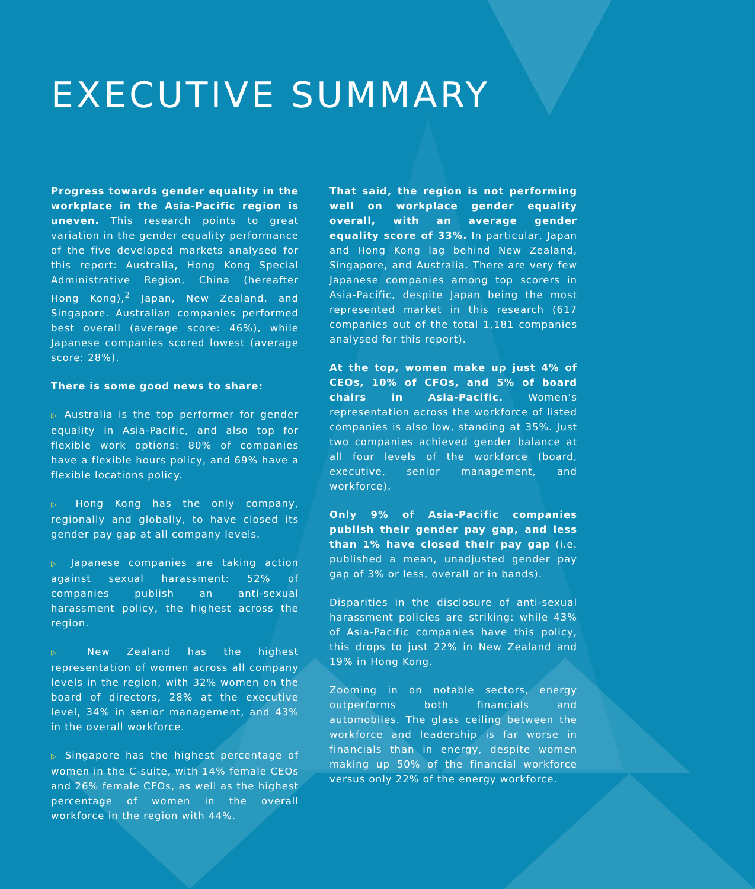EXECUTIVE SUMMARY
Progress towards gender equality in the workplace in the Asia-Pacific region is uneven. This research points to great variation in the gender equality performance of the five developed markets analysed for this report: Australia, Hong Kong Special Administrative Region, China (hereafter Hong Kong),<sup>2</sup> Japan, New Zealand, and Singapore. Australian companies performed best overall (average score: 46%), while Japanese companies scored lowest (average score: 28%).
There is some good news to share:
▷ Australia is the top performer for gender equality in Asia-Pacific, and also top for flexible work options: 80% of companies have a flexible hours policy, and 69% have a flexible locations policy.
▷ Hong Kong has the only company, regionally and globally, to have closed its gender pay gap at all company levels.
▷ Japanese companies are taking action against sexual harassment: 52% of companies publish an anti-sexual harassment policy, the highest across the region.
▷ New Zealand has the highest representation of women across all company levels in the region, with 32% women on the board of directors, 28% at the executive level, 34% in senior management, and 43% in the overall workforce.
▷ Singapore has the highest percentage of women in the C-suite, with 14% female CEOs and 26% female CFOs, as well as the highest percentage of women in the overall workforce in the region with 44%.
That said, the region is not performing well on workplace gender equality overall, with an average gender equality score of 33%. In particular, Japan and Hong Kong lag behind New Zealand, Singapore, and Australia. There are very few Japanese companies among top scorers in Asia-Pacific, despite Japan being the most represented market in this research (617 companies out of the total 1,181 companies analysed for this report).
At the top, women make up just 4% of CEOs, 10% of CFOs, and 5% of board chairs in Asia-Pacific. Women’s representation across the workforce of listed companies is also low, standing at 35%. Just two companies achieved gender balance at all four levels of the workforce (board, executive, senior management, and workforce).
Only 9% of Asia-Pacific companies publish their gender pay gap, and less than 1% have closed their pay gap (i.e. published a mean, unadjusted gender pay gap of 3% or less, overall or in bands).
Disparities in the disclosure of anti-sexual harassment policies are striking: while 43% of Asia-Pacific companies have this policy, this drops to just 22% in New Zealand and 19% in Hong Kong.
Zooming in on notable sectors, energy outperforms both financials and automobiles. The glass ceiling between the workforce and leadership is far worse in financials than in energy, despite women making up 50% of the financial workforce versus only 22% of the energy workforce.